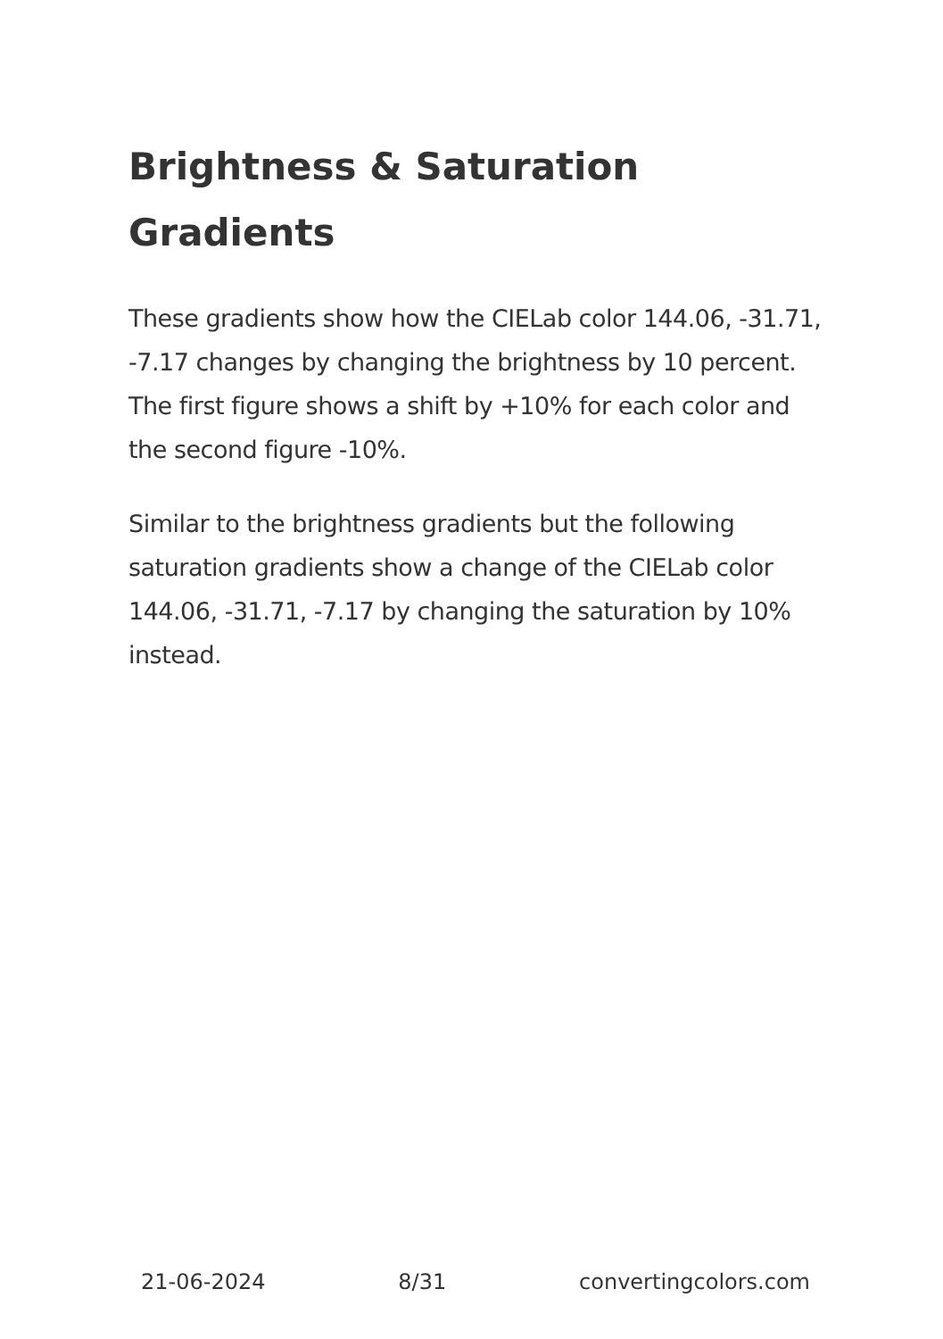Brightness & Saturation Gradients
These gradients show how the CIELab color 144.06, -31.71, -7.17 changes by changing the brightness by 10 percent. The first figure shows a shift by +10% for each color and the second figure -10%.
Similar to the brightness gradients but the following saturation gradients show a change of the CIELab color 144.06, -31.71, -7.17 by changing the saturation by 10% instead.
21-06-2024 8/31 convertingcolors.com